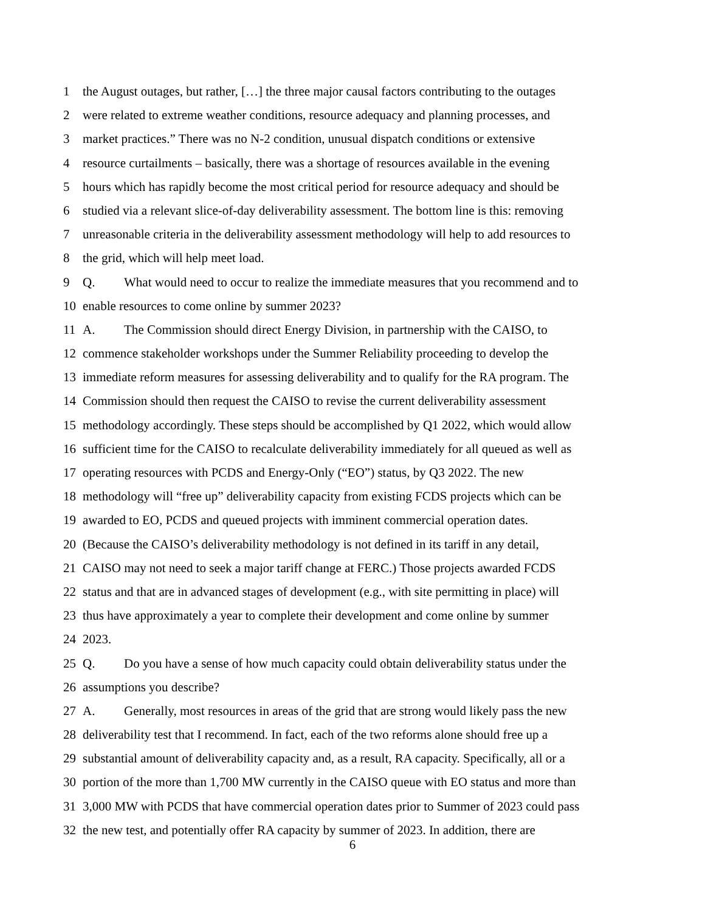1 the August outages, but rather, […] the three major causal factors contributing to the outages
2 were related to extreme weather conditions, resource adequacy and planning processes, and
3 market practices.” There was no N-2 condition, unusual dispatch conditions or extensive
4 resource curtailments – basically, there was a shortage of resources available in the evening
5 hours which has rapidly become the most critical period for resource adequacy and should be
6 studied via a relevant slice-of-day deliverability assessment. The bottom line is this: removing
7 unreasonable criteria in the deliverability assessment methodology will help to add resources to
8 the grid, which will help meet load.
9 Q. What would need to occur to realize the immediate measures that you recommend and to
10 enable resources to come online by summer 2023?
11 A. The Commission should direct Energy Division, in partnership with the CAISO, to
12 commence stakeholder workshops under the Summer Reliability proceeding to develop the
13 immediate reform measures for assessing deliverability and to qualify for the RA program. The
14 Commission should then request the CAISO to revise the current deliverability assessment
15 methodology accordingly. These steps should be accomplished by Q1 2022, which would allow
16 sufficient time for the CAISO to recalculate deliverability immediately for all queued as well as
17 operating resources with PCDS and Energy-Only (“EO”) status, by Q3 2022. The new
18 methodology will “free up” deliverability capacity from existing FCDS projects which can be
19 awarded to EO, PCDS and queued projects with imminent commercial operation dates.
20 (Because the CAISO’s deliverability methodology is not defined in its tariff in any detail,
21 CAISO may not need to seek a major tariff change at FERC.) Those projects awarded FCDS
22 status and that are in advanced stages of development (e.g., with site permitting in place) will
23 thus have approximately a year to complete their development and come online by summer
24 2023.
25 Q. Do you have a sense of how much capacity could obtain deliverability status under the
26 assumptions you describe?
27 A. Generally, most resources in areas of the grid that are strong would likely pass the new
28 deliverability test that I recommend. In fact, each of the two reforms alone should free up a
29 substantial amount of deliverability capacity and, as a result, RA capacity. Specifically, all or a
30 portion of the more than 1,700 MW currently in the CAISO queue with EO status and more than
31 3,000 MW with PCDS that have commercial operation dates prior to Summer of 2023 could pass
32 the new test, and potentially offer RA capacity by summer of 2023. In addition, there are
6